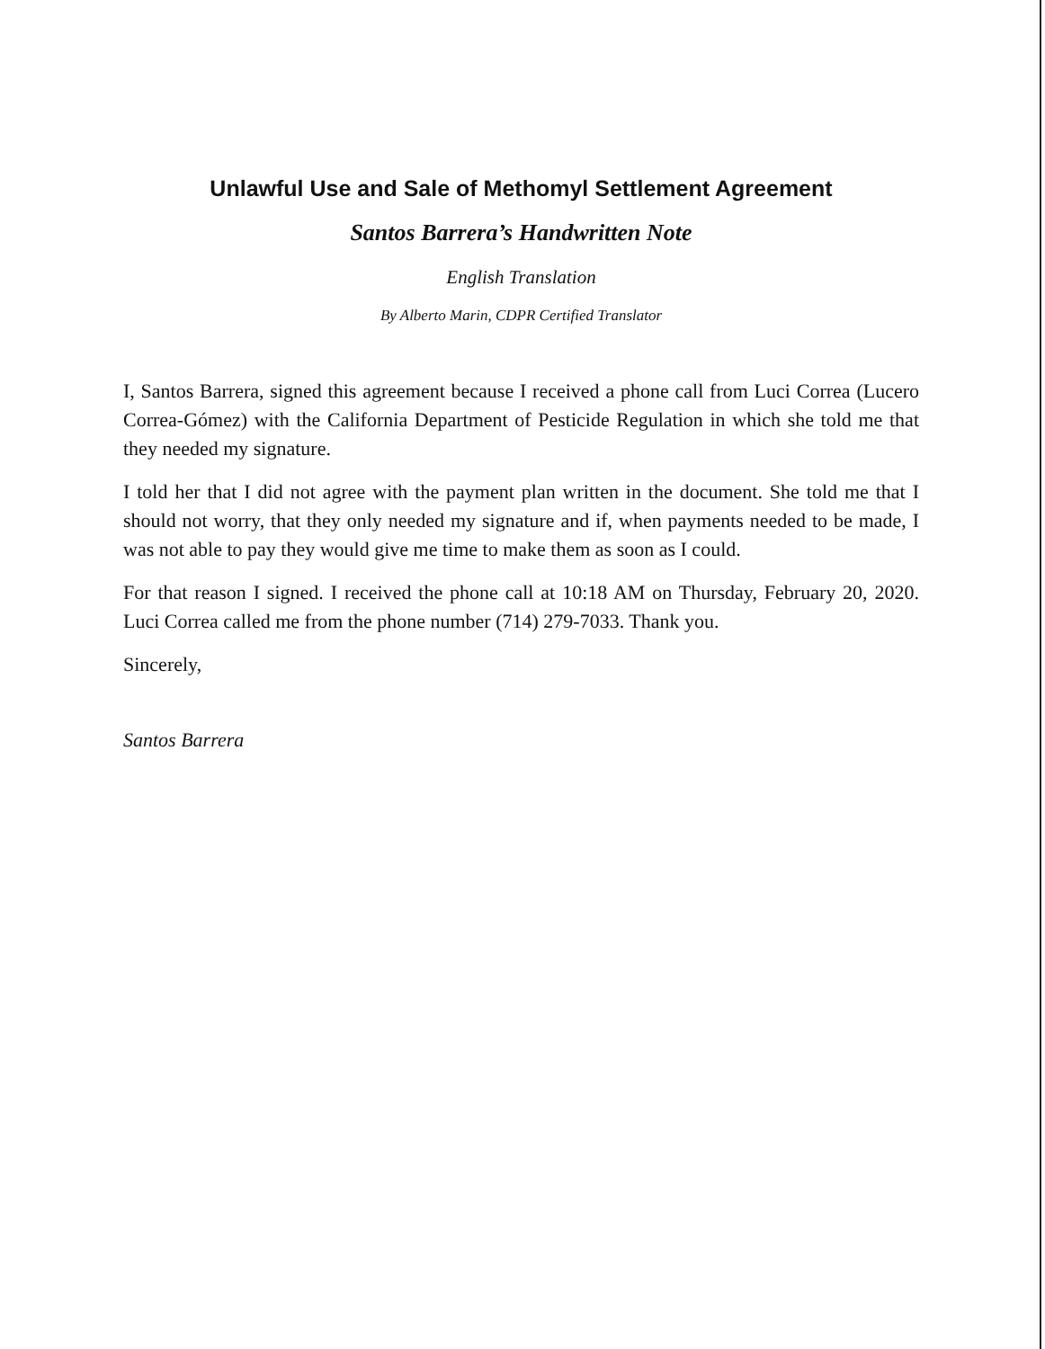Unlawful Use and Sale of Methomyl Settlement Agreement
Santos Barrera’s Handwritten Note
English Translation
By Alberto Marin, CDPR Certified Translator
I, Santos Barrera, signed this agreement because I received a phone call from Luci Correa (Lucero Correa-Gómez) with the California Department of Pesticide Regulation in which she told me that they needed my signature.
I told her that I did not agree with the payment plan written in the document. She told me that I should not worry, that they only needed my signature and if, when payments needed to be made, I was not able to pay they would give me time to make them as soon as I could.
For that reason I signed. I received the phone call at 10:18 AM on Thursday, February 20, 2020. Luci Correa called me from the phone number (714) 279-7033. Thank you.
Sincerely,
Santos Barrera